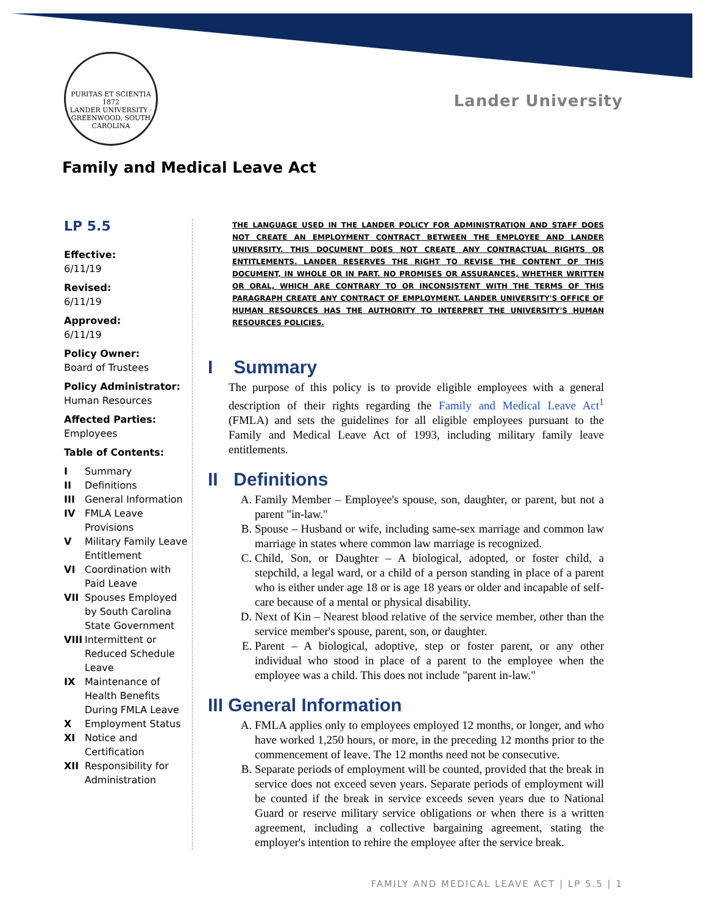PURITAS ET SCIENTIA
1872
LANDER UNIVERSITY · GREENWOOD, SOUTH CAROLINA
Lander University
Family and Medical Leave Act
LP 5.5
Effective:
6/11/19
Revised:
6/11/19
Approved:
6/11/19
Policy Owner:
Board of Trustees
Policy Administrator:
Human Resources
Affected Parties:
Employees
Table of Contents:
I Summary
II Definitions
III General Information
IV FMLA Leave Provisions
V Military Family Leave Entitlement
VI Coordination with Paid Leave
VII Spouses Employed by South Carolina State Government
VIII Intermittent or Reduced Schedule Leave
IX Maintenance of Health Benefits During FMLA Leave
X Employment Status
XI Notice and Certification
XII Responsibility for Administration
THE LANGUAGE USED IN THE LANDER POLICY FOR ADMINISTRATION AND STAFF DOES NOT CREATE AN EMPLOYMENT CONTRACT BETWEEN THE EMPLOYEE AND LANDER UNIVERSITY. THIS DOCUMENT DOES NOT CREATE ANY CONTRACTUAL RIGHTS OR ENTITLEMENTS. LANDER RESERVES THE RIGHT TO REVISE THE CONTENT OF THIS DOCUMENT, IN WHOLE OR IN PART. NO PROMISES OR ASSURANCES, WHETHER WRITTEN OR ORAL, WHICH ARE CONTRARY TO OR INCONSISTENT WITH THE TERMS OF THIS PARAGRAPH CREATE ANY CONTRACT OF EMPLOYMENT. LANDER UNIVERSITY'S OFFICE OF HUMAN RESOURCES HAS THE AUTHORITY TO INTERPRET THE UNIVERSITY'S HUMAN RESOURCES POLICIES.
I Summary
The purpose of this policy is to provide eligible employees with a general description of their rights regarding the Family and Medical Leave Act<sup>1</sup> (FMLA) and sets the guidelines for all eligible employees pursuant to the Family and Medical Leave Act of 1993, including military family leave entitlements.
II Definitions
A. Family Member – Employee's spouse, son, daughter, or parent, but not a parent "in-law."
B. Spouse – Husband or wife, including same-sex marriage and common law marriage in states where common law marriage is recognized.
C. Child, Son, or Daughter – A biological, adopted, or foster child, a stepchild, a legal ward, or a child of a person standing in place of a parent who is either under age 18 or is age 18 years or older and incapable of self-care because of a mental or physical disability.
D. Next of Kin – Nearest blood relative of the service member, other than the service member's spouse, parent, son, or daughter.
E. Parent – A biological, adoptive, step or foster parent, or any other individual who stood in place of a parent to the employee when the employee was a child. This does not include "parent in-law."
III General Information
A. FMLA applies only to employees employed 12 months, or longer, and who have worked 1,250 hours, or more, in the preceding 12 months prior to the commencement of leave. The 12 months need not be consecutive.
B. Separate periods of employment will be counted, provided that the break in service does not exceed seven years. Separate periods of employment will be counted if the break in service exceeds seven years due to National Guard or reserve military service obligations or when there is a written agreement, including a collective bargaining agreement, stating the employer's intention to rehire the employee after the service break.
FAMILY AND MEDICAL LEAVE ACT | LP 5.5 | 1